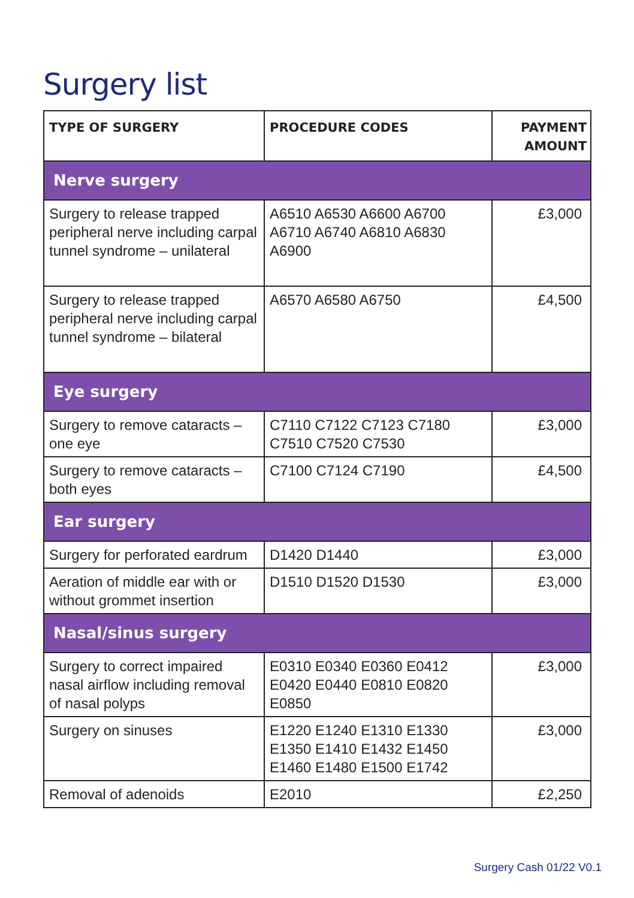Surgery list
| TYPE OF SURGERY | PROCEDURE CODES | PAYMENT AMOUNT |
| --- | --- | --- |
| Nerve surgery | | |
| Surgery to release trapped peripheral nerve including carpal tunnel syndrome – unilateral | A6510 A6530 A6600 A6700 A6710 A6740 A6810 A6830 A6900 | £3,000 |
| Surgery to release trapped peripheral nerve including carpal tunnel syndrome – bilateral | A6570 A6580 A6750 | £4,500 |
| Eye surgery | | |
| Surgery to remove cataracts – one eye | C7110 C7122 C7123 C7180 C7510 C7520 C7530 | £3,000 |
| Surgery to remove cataracts – both eyes | C7100 C7124 C7190 | £4,500 |
| Ear surgery | | |
| Surgery for perforated eardrum | D1420 D1440 | £3,000 |
| Aeration of middle ear with or without grommet insertion | D1510 D1520 D1530 | £3,000 |
| Nasal/sinus surgery | | |
| Surgery to correct impaired nasal airflow including removal of nasal polyps | E0310 E0340 E0360 E0412 E0420 E0440 E0810 E0820 E0850 | £3,000 |
| Surgery on sinuses | E1220 E1240 E1310 E1330 E1350 E1410 E1432 E1450 E1460 E1480 E1500 E1742 | £3,000 |
| Removal of adenoids | E2010 | £2,250 |
Surgery Cash 01/22 V0.1